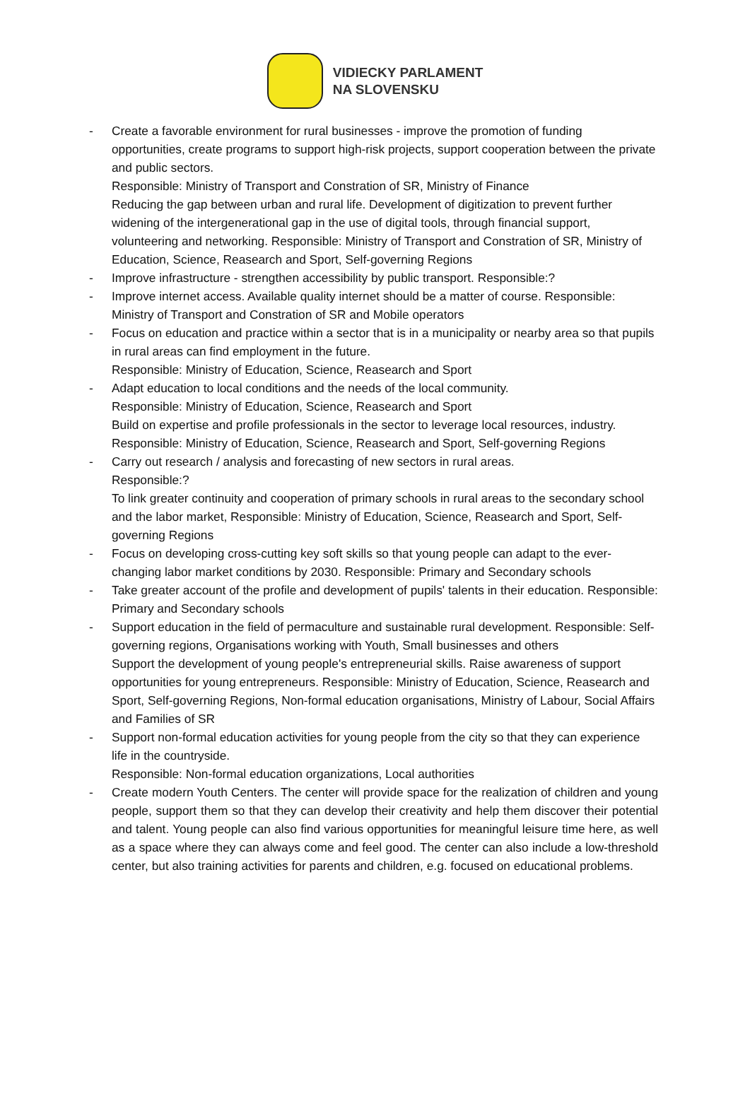VIDIECKY PARLAMENT
NA SLOVENSKU
- Create a favorable environment for rural businesses - improve the promotion of funding opportunities, create programs to support high-risk projects, support cooperation between the private and public sectors.
Responsible: Ministry of Transport and Constration of SR, Ministry of Finance
Reducing the gap between urban and rural life. Development of digitization to prevent further widening of the intergenerational gap in the use of digital tools, through financial support, volunteering and networking. Responsible: Ministry of Transport and Constration of SR, Ministry of Education, Science, Reasearch and Sport, Self-governing Regions
- Improve infrastructure - strengthen accessibility by public transport. Responsible:?
- Improve internet access. Available quality internet should be a matter of course. Responsible: Ministry of Transport and Constration of SR and Mobile operators
- Focus on education and practice within a sector that is in a municipality or nearby area so that pupils in rural areas can find employment in the future.
Responsible: Ministry of Education, Science, Reasearch and Sport
- Adapt education to local conditions and the needs of the local community.
Responsible: Ministry of Education, Science, Reasearch and Sport
Build on expertise and profile professionals in the sector to leverage local resources, industry. Responsible: Ministry of Education, Science, Reasearch and Sport, Self-governing Regions
- Carry out research / analysis and forecasting of new sectors in rural areas.
Responsible:?
To link greater continuity and cooperation of primary schools in rural areas to the secondary school and the labor market, Responsible: Ministry of Education, Science, Reasearch and Sport, Self-governing Regions
- Focus on developing cross-cutting key soft skills so that young people can adapt to the ever-changing labor market conditions by 2030. Responsible: Primary and Secondary schools
- Take greater account of the profile and development of pupils' talents in their education. Responsible: Primary and Secondary schools
- Support education in the field of permaculture and sustainable rural development. Responsible: Self-governing regions, Organisations working with Youth, Small businesses and others
Support the development of young people's entrepreneurial skills. Raise awareness of support opportunities for young entrepreneurs. Responsible: Ministry of Education, Science, Reasearch and Sport, Self-governing Regions, Non-formal education organisations, Ministry of Labour, Social Affairs and Families of SR
- Support non-formal education activities for young people from the city so that they can experience life in the countryside.
Responsible: Non-formal education organizations, Local authorities
- Create modern Youth Centers. The center will provide space for the realization of children and young people, support them so that they can develop their creativity and help them discover their potential and talent. Young people can also find various opportunities for meaningful leisure time here, as well as a space where they can always come and feel good. The center can also include a low-threshold center, but also training activities for parents and children, e.g. focused on educational problems.